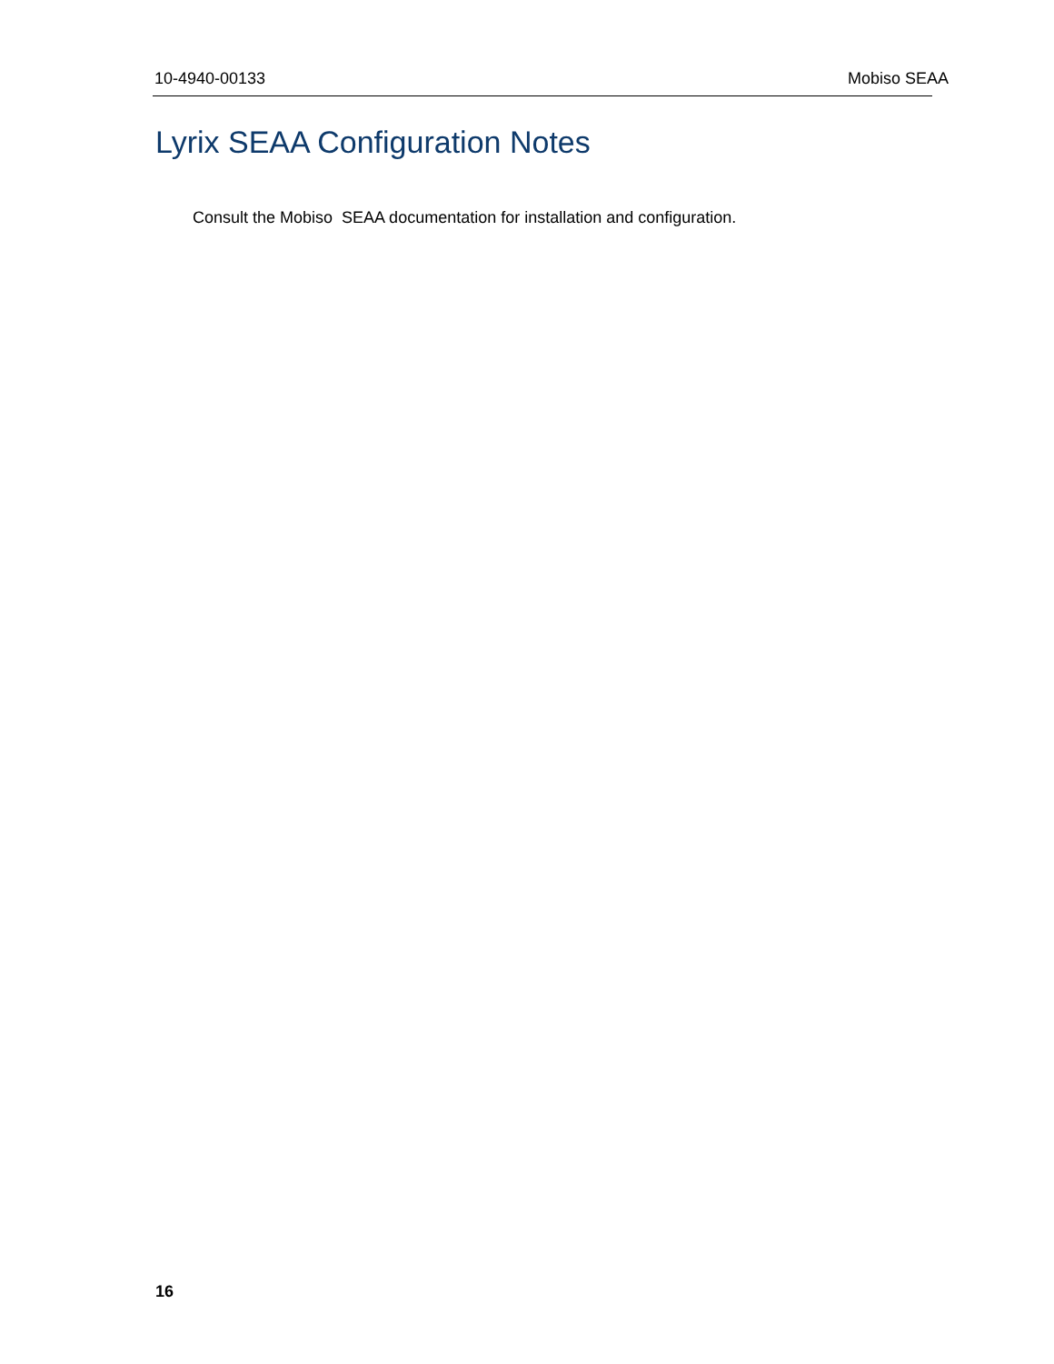10-4940-00133 Mobiso SEAA
Lyrix SEAA Configuration Notes
Consult the Mobiso SEAA documentation for installation and configuration.
16